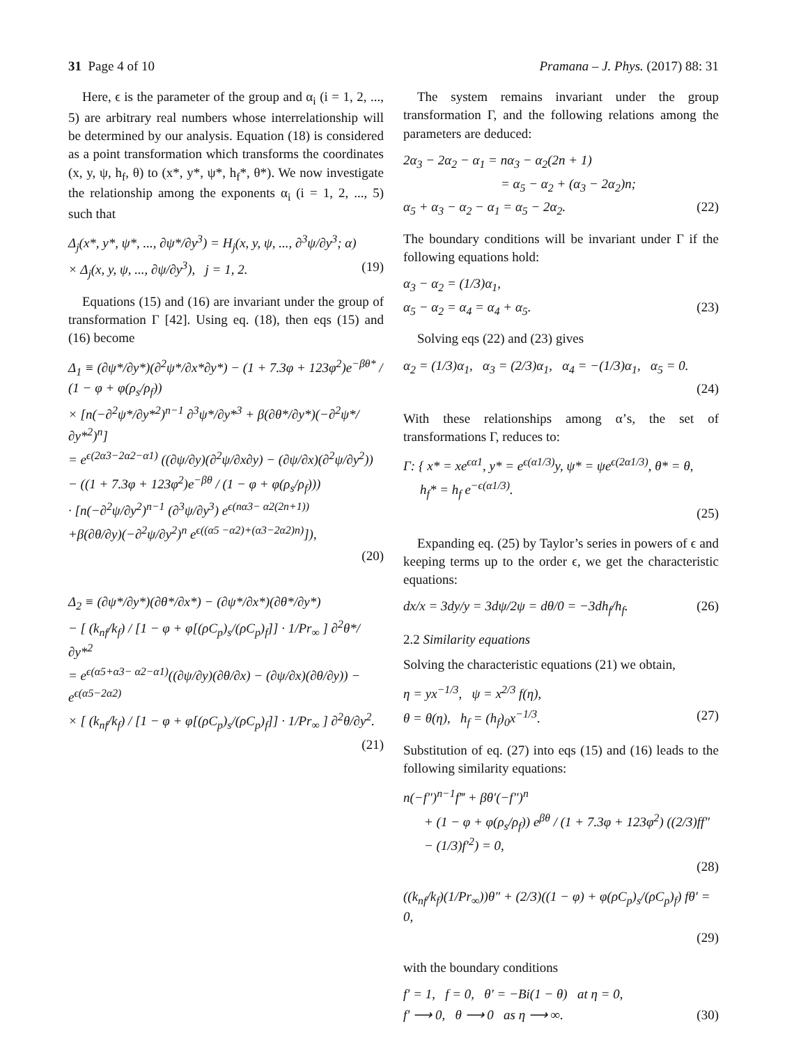31 Page 4 of 10 Pramana – J. Phys. (2017) 88: 31
Here, ϵ is the parameter of the group and α<sub>i</sub> (i = 1, 2, ..., 5) are arbitrary real numbers whose interrelationship will be determined by our analysis. Equation (18) is considered as a point transformation which transforms the coordinates (x, y, ψ, h<sub>f</sub>, θ) to (x*, y*, ψ*, h<sub>f</sub>*, θ*). We now investigate the relationship among the exponents α<sub>i</sub> (i = 1, 2, ..., 5) such that
Δ<sub>j</sub>(x*, y*, ψ*, ..., ∂ψ*/∂y<sup>3</sup>) = H<sub>j</sub>(x, y, ψ, ..., ∂<sup>3</sup>ψ/∂y<sup>3</sup>; α)
× Δ<sub>j</sub>(x, y, ψ, ..., ∂ψ/∂y<sup>3</sup>), j = 1, 2. (19)
Equations (15) and (16) are invariant under the group of transformation Γ [42]. Using eq. (18), then eqs (15) and (16) become
Δ<sub>1</sub> ≡ (∂ψ*/∂y*)(∂<sup>2</sup>ψ*/∂x*∂y*) − (1 + 7.3φ + 123φ<sup>2</sup>)e<sup>−βθ*</sup> / (1 − φ + φ(ρ<sub>s</sub>/ρ<sub>f</sub>))
× [n(−∂<sup>2</sup>ψ*/∂y*<sup>2</sup>)<sup>n−1</sup> ∂<sup>3</sup>ψ*/∂y*<sup>3</sup> + β(∂θ*/∂y*)(−∂<sup>2</sup>ψ*/∂y*<sup>2</sup>)<sup>n</sup>]
= e<sup>ϵ(2α3−2α2−α1)</sup> ((∂ψ/∂y)(∂<sup>2</sup>ψ/∂x∂y) − (∂ψ/∂x)(∂<sup>2</sup>ψ/∂y<sup>2</sup>))
− ((1 + 7.3φ + 123φ<sup>2</sup>)e<sup>−βθ</sup> / (1 − φ + φ(ρ<sub>s</sub>/ρ<sub>f</sub>)))
· [n(−∂<sup>2</sup>ψ/∂y<sup>2</sup>)<sup>n−1</sup> (∂<sup>3</sup>ψ/∂y<sup>3</sup>) e<sup>ϵ(nα3− α2(2n+1))</sup>
+β(∂θ/∂y)(−∂<sup>2</sup>ψ/∂y<sup>2</sup>)<sup>n</sup> e<sup>ϵ((α5 −α2)+(α3−2α2)n)</sup>]),
(20)
Δ<sub>2</sub> ≡ (∂ψ*/∂y*)(∂θ*/∂x*) − (∂ψ*/∂x*)(∂θ*/∂y*)
− [ (k<sub>nf</sub>/k<sub>f</sub>) / [1 − φ + φ[(ρC<sub>p</sub>)<sub>s</sub>/(ρC<sub>p</sub>)<sub>f</sub>]] · 1/Pr<sub>∞</sub> ] ∂<sup>2</sup>θ*/∂y*<sup>2</sup>
= e<sup>ϵ(α5+α3− α2−α1)</sup>((∂ψ/∂y)(∂θ/∂x) − (∂ψ/∂x)(∂θ/∂y)) − e<sup>ϵ(α5−2α2)</sup>
× [ (k<sub>nf</sub>/k<sub>f</sub>) / [1 − φ + φ[(ρC<sub>p</sub>)<sub>s</sub>/(ρC<sub>p</sub>)<sub>f</sub>]] · 1/Pr<sub>∞</sub> ] ∂<sup>2</sup>θ/∂y<sup>2</sup>.
(21)
The system remains invariant under the group transformation Γ, and the following relations among the parameters are deduced:
2α<sub>3</sub> − 2α<sub>2</sub> − α<sub>1</sub> = nα<sub>3</sub> − α<sub>2</sub>(2n + 1)
= α<sub>5</sub> − α<sub>2</sub> + (α<sub>3</sub> − 2α<sub>2</sub>)n;
α<sub>5</sub> + α<sub>3</sub> − α<sub>2</sub> − α<sub>1</sub> = α<sub>5</sub> − 2α<sub>2</sub>. (22)
The boundary conditions will be invariant under Γ if the following equations hold:
α<sub>3</sub> − α<sub>2</sub> = (1/3)α<sub>1</sub>,
α<sub>5</sub> − α<sub>2</sub> = α<sub>4</sub> = α<sub>4</sub> + α<sub>5</sub>. (23)
Solving eqs (22) and (23) gives
α<sub>2</sub> = (1/3)α<sub>1</sub>, α<sub>3</sub> = (2/3)α<sub>1</sub>, α<sub>4</sub> = −(1/3)α<sub>1</sub>, α<sub>5</sub> = 0.
(24)
With these relationships among α’s, the set of transformations Γ, reduces to:
Γ: { x* = xe<sup>ϵα1</sup>, y* = e<sup>ϵ(α1/3)</sup>y, ψ* = ψe<sup>ϵ(2α1/3)</sup>, θ* = θ,
h<sub>f</sub>* = h<sub>f</sub> e<sup>−ϵ(α1/3)</sup>.
(25)
Expanding eq. (25) by Taylor’s series in powers of ϵ and keeping terms up to the order ϵ, we get the characteristic equations:
dx/x = 3dy/y = 3dψ/2ψ = dθ/0 = −3dh<sub>f</sub>/h<sub>f</sub>. (26)
2.2 Similarity equations
Solving the characteristic equations (21) we obtain,
η = yx<sup>−1/3</sup>, ψ = x<sup>2/3</sup> f(η),
θ = θ(η), h<sub>f</sub> = (h<sub>f</sub>)<sub>0</sub>x<sup>−1/3</sup>. (27)
Substitution of eq. (27) into eqs (15) and (16) leads to the following similarity equations:
n(−f″)<sup>n−1</sup>f‴ + βθ′(−f″)<sup>n</sup>
+ (1 − φ + φ(ρ<sub>s</sub>/ρ<sub>f</sub>)) e<sup>βθ</sup> / (1 + 7.3φ + 123φ<sup>2</sup>) ((2/3)ff″ − (1/3)f′<sup>2</sup>) = 0,
(28)
((k<sub>nf</sub>/k<sub>f</sub>)(1/Pr<sub>∞</sub>))θ″ + (2/3)((1 − φ) + φ(ρC<sub>p</sub>)<sub>s</sub>/(ρC<sub>p</sub>)<sub>f</sub>) fθ′ = 0,
(29)
with the boundary conditions
f′ = 1, f = 0, θ′ = −Bi(1 − θ) at η = 0,
f′ ⟶ 0, θ ⟶ 0 as η ⟶ ∞. (30)